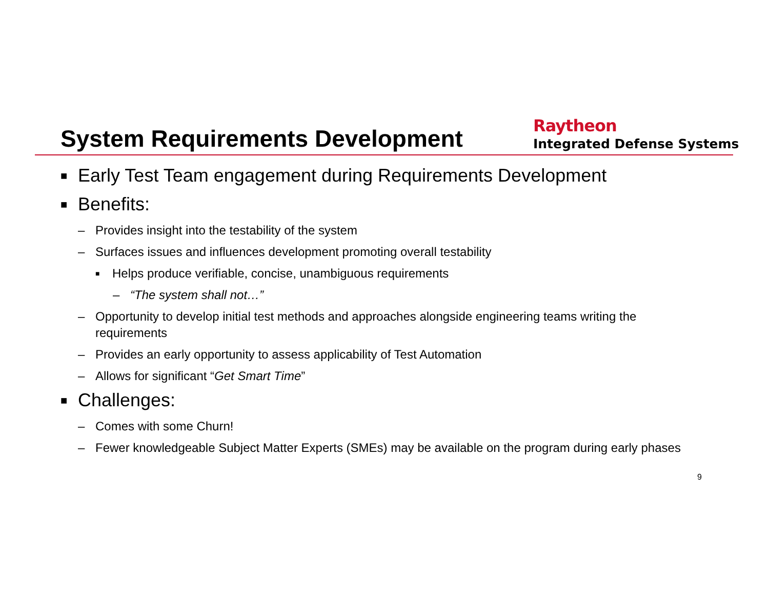System Requirements Development
Raytheon
Integrated Defense Systems
■ Early Test Team engagement during Requirements Development
■ Benefits:
– Provides insight into the testability of the system
– Surfaces issues and influences development promoting overall testability
■ Helps produce verifiable, concise, unambiguous requirements
– “The system shall not…”
– Opportunity to develop initial test methods and approaches alongside engineering teams writing the requirements
– Provides an early opportunity to assess applicability of Test Automation
– Allows for significant “Get Smart Time”
■ Challenges:
– Comes with some Churn!
– Fewer knowledgeable Subject Matter Experts (SMEs) may be available on the program during early phases
9